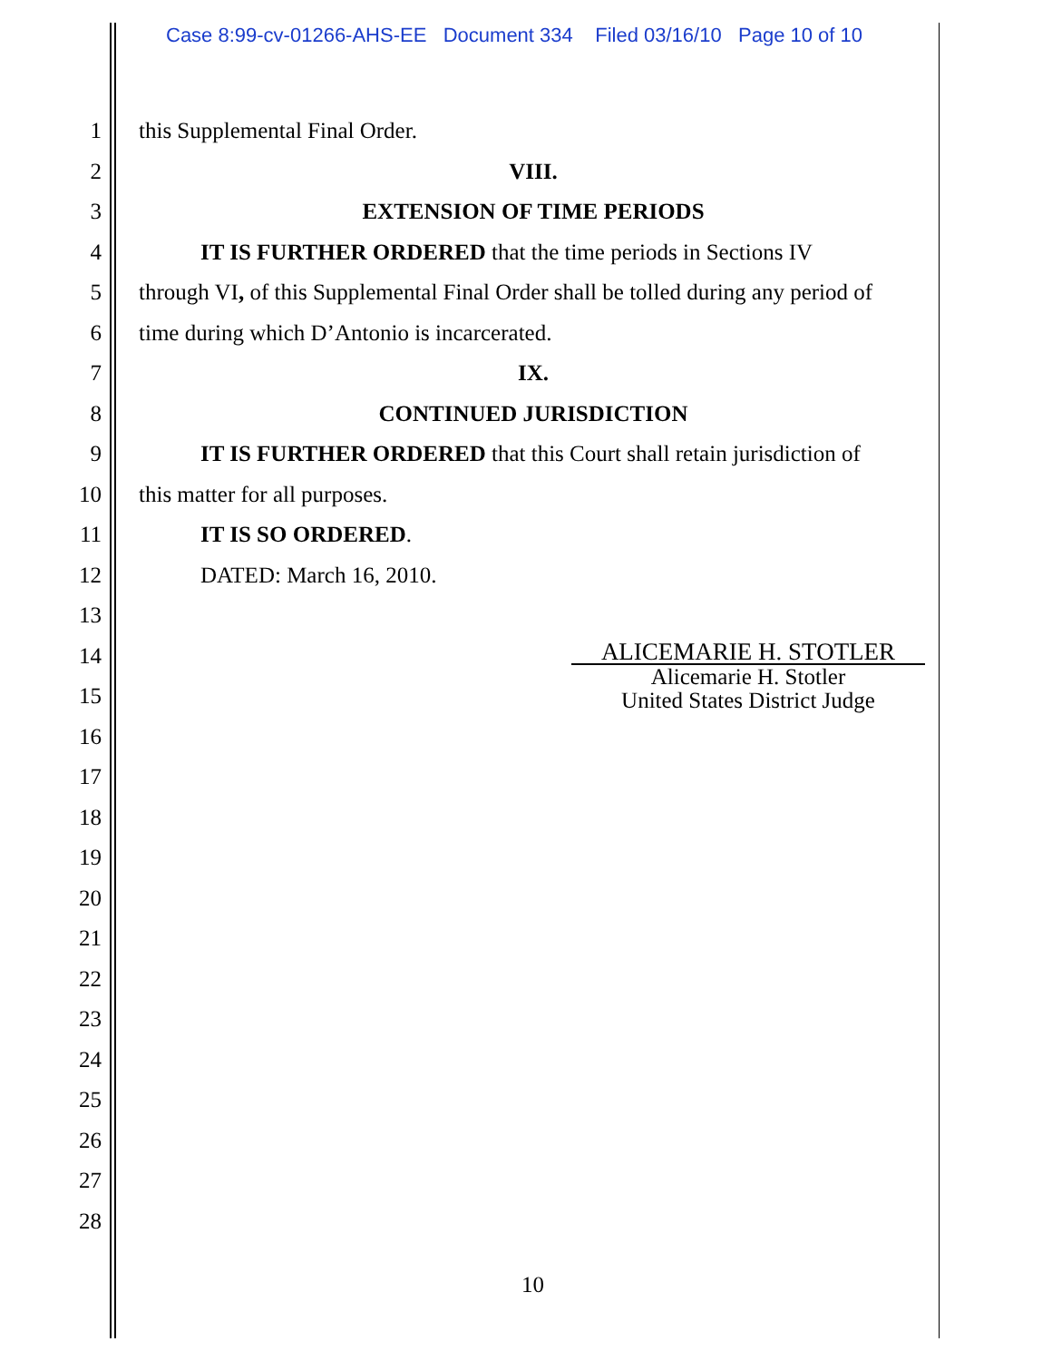Case 8:99-cv-01266-AHS-EE Document 334 Filed 03/16/10 Page 10 of 10
1 this Supplemental Final Order.
2 VIII.
3 EXTENSION OF TIME PERIODS
4 IT IS FURTHER ORDERED that the time periods in Sections IV
5 through VI, of this Supplemental Final Order shall be tolled during any period of
6 time during which D’Antonio is incarcerated.
7 IX.
8 CONTINUED JURISDICTION
9 IT IS FURTHER ORDERED that this Court shall retain jurisdiction of
10 this matter for all purposes.
11 IT IS SO ORDERED.
12 DATED: March 16, 2010.
13
14
15
16
17
18
19
20
21
22
23
24
25
26
27
28
ALICEMARIE H. STOTLER
Alicemarie H. Stotler
United States District Judge
10